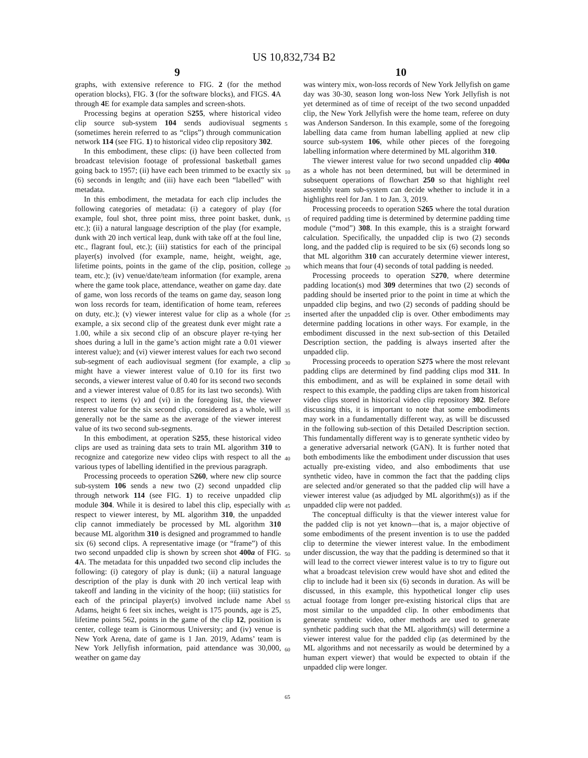US 10,832,734 B2
9 10
graphs, with extensive reference to FIG. 2 (for the method operation blocks), FIG. 3 (for the software blocks), and FIGS. 4 A through 4 E for example data samples and screen-shots.
Processing begins at operation S255, where historical video clip source sub-system 104 sends audiovisual segments (sometimes herein referred to as “clips”) through communication network 114 (see FIG. 1) to historical video clip repository 302.
In this embodiment, these clips: (i) have been collected from broadcast television footage of professional basketball games going back to 1957; (ii) have each been trimmed to be exactly six (6) seconds in length; and (iii) have each been “labelled” with metadata.
In this embodiment, the metadata for each clip includes the following categories of metadata: (i) a category of play (for example, foul shot, three point miss, three point basket, dunk, etc.); (ii) a natural language description of the play (for example, dunk with 20 inch vertical leap, dunk with take off at the foul line, etc., flagrant foul, etc.); (iii) statistics for each of the principal player(s) involved (for example, name, height, weight, age, lifetime points, points in the game of the clip, position, college team, etc.); (iv) venue/date/team information (for example, arena where the game took place, attendance, weather on game day. date of game, won loss records of the teams on game day, season long won loss records for team, identification of home team, referees on duty, etc.); (v) viewer interest value for clip as a whole (for example, a six second clip of the greatest dunk ever might rate a 1.00, while a six second clip of an obscure player re-tying her shoes during a lull in the game’s action might rate a 0.01 viewer interest value); and (vi) viewer interest values for each two second sub-segment of each audiovisual segment (for example, a clip might have a viewer interest value of 0.10 for its first two seconds, a viewer interest value of 0.40 for its second two seconds and a viewer interest value of 0.85 for its last two seconds). With respect to items (v) and (vi) in the foregoing list, the viewer interest value for the six second clip, considered as a whole, will generally not be the same as the average of the viewer interest value of its two second sub-segments.
In this embodiment, at operation S255, these historical video clips are used as training data sets to train ML algorithm 310 to recognize and categorize new video clips with respect to all the various types of labelling identified in the previous paragraph.
Processing proceeds to operation S260, where new clip source sub-system 106 sends a new two (2) second unpadded clip through network 114 (see FIG. 1) to receive unpadded clip module 304. While it is desired to label this clip, especially with respect to viewer interest, by ML algorithm 310, the unpadded clip cannot immediately be processed by ML algorithm 310 because ML algorithm 310 is designed and programmed to handle six (6) second clips. A representative image (or “frame”) of this two second unpadded clip is shown by screen shot 400a of FIG. 4 A. The metadata for this unpadded two second clip includes the following: (i) category of play is dunk; (ii) a natural language description of the play is dunk with 20 inch vertical leap with takeoff and landing in the vicinity of the hoop; (iii) statistics for each of the principal player(s) involved include name Abel Adams, height 6 feet six inches, weight is 175 pounds, age is 25, lifetime points 562, points in the game of the clip 12, position is center, college team is Ginormous University; and (iv) venue is New York Arena, date of game is 1 Jan. 2019, Adams’ team is New York Jellyfish information, paid attendance was 30,000, weather on game day
was wintery mix, won-loss records of New York Jellyfish on game day was 30-30, season long won-loss New York Jellyfish is not yet determined as of time of receipt of the two second unpadded clip, the New York Jellyfish were the home team, referee on duty was Anderson Sanderson. In this example, some of the foregoing labelling data came from human labelling applied at new clip source sub-system 106, while other pieces of the foregoing labelling information where determined by ML algorithm 310.
The viewer interest value for two second unpadded clip 400a as a whole has not been determined, but will be determined in subsequent operations of flowchart 250 so that highlight reel assembly team sub-system can decide whether to include it in a highlights reel for Jan. 1 to Jan. 3, 2019.
Processing proceeds to operation S265 where the total duration of required padding time is determined by determine padding time module (“mod”) 308. In this example, this is a straight forward calculation. Specifically, the unpadded clip is two (2) seconds long, and the padded clip is required to be six (6) seconds long so that ML algorithm 310 can accurately determine viewer interest, which means that four (4) seconds of total padding is needed.
Processing proceeds to operation S270, where determine padding location(s) mod 309 determines that two (2) seconds of padding should be inserted prior to the point in time at which the unpadded clip begins, and two (2) seconds of padding should be inserted after the unpadded clip is over. Other embodiments may determine padding locations in other ways. For example, in the embodiment discussed in the next sub-section of this Detailed Description section, the padding is always inserted after the unpadded clip.
Processing proceeds to operation S275 where the most relevant padding clips are determined by find padding clips mod 311. In this embodiment, and as will be explained in some detail with respect to this example, the padding clips are taken from historical video clips stored in historical video clip repository 302. Before discussing this, it is important to note that some embodiments may work in a fundamentally different way, as will be discussed in the following sub-section of this Detailed Description section. This fundamentally different way is to generate synthetic video by a generative adversarial network (GAN). It is further noted that both embodiments like the embodiment under discussion that uses actually pre-existing video, and also embodiments that use synthetic video, have in common the fact that the padding clips are selected and/or generated so that the padded clip will have a viewer interest value (as adjudged by ML algorithm(s)) as if the unpadded clip were not padded.
The conceptual difficulty is that the viewer interest value for the padded clip is not yet known—that is, a major objective of some embodiments of the present invention is to use the padded clip to determine the viewer interest value. In the embodiment under discussion, the way that the padding is determined so that it will lead to the correct viewer interest value is to try to figure out what a broadcast television crew would have shot and edited the clip to include had it been six (6) seconds in duration. As will be discussed, in this example, this hypothetical longer clip uses actual footage from longer pre-existing historical clips that are most similar to the unpadded clip. In other embodiments that generate synthetic video, other methods are used to generate synthetic padding such that the ML algorithm(s) will determine a viewer interest value for the padded clip (as determined by the ML algorithms and not necessarily as would be determined by a human expert viewer) that would be expected to obtain if the unpadded clip were longer.
5
10
15
20
25
30
35
40
45
50
55
60
65